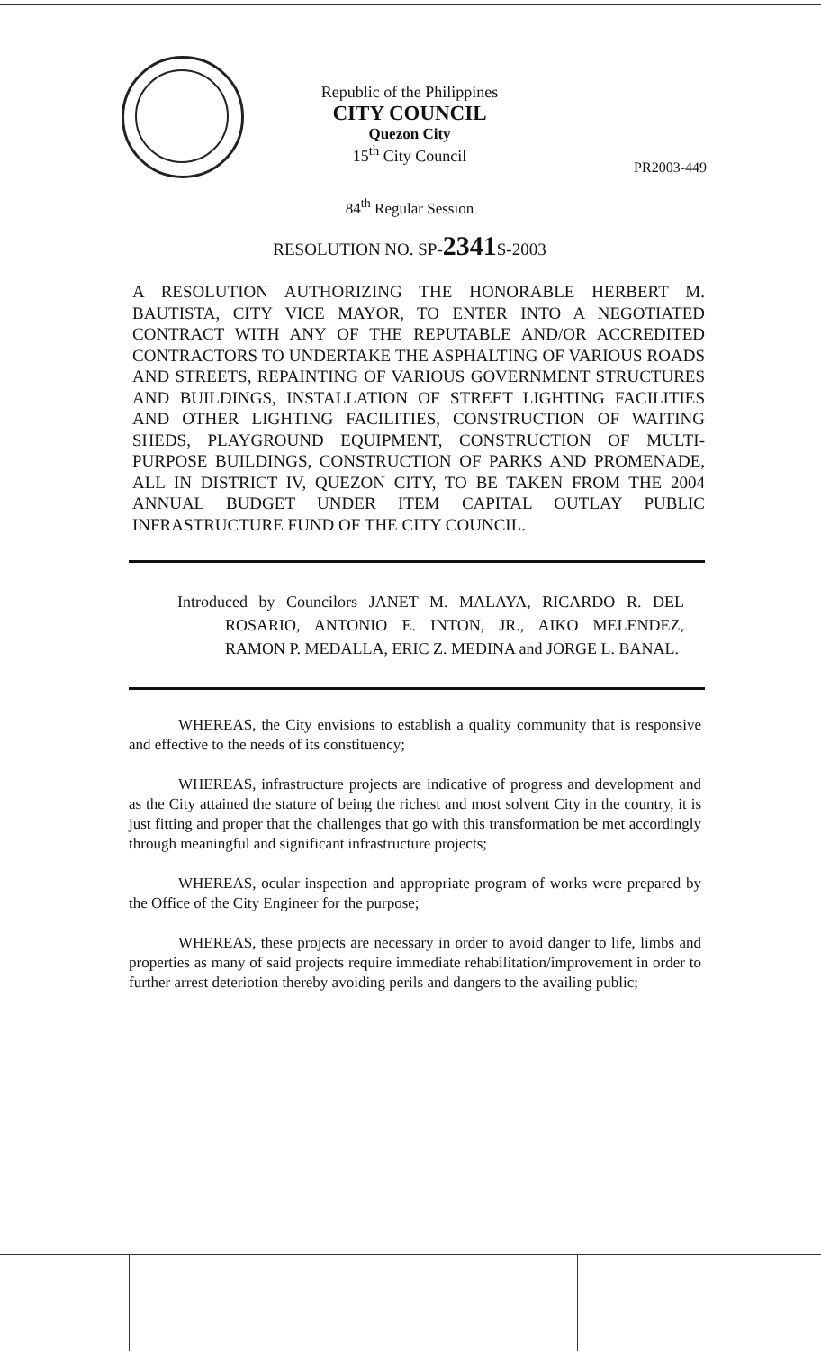Republic of the Philippines
CITY COUNCIL
Quezon City
15<sup>th</sup> City Council
PR2003-449
84<sup>th</sup> Regular Session
RESOLUTION NO. SP-2341 S-2003
A RESOLUTION AUTHORIZING THE HONORABLE HERBERT M. BAUTISTA, CITY VICE MAYOR, TO ENTER INTO A NEGOTIATED CONTRACT WITH ANY OF THE REPUTABLE AND/OR ACCREDITED CONTRACTORS TO UNDERTAKE THE ASPHALTING OF VARIOUS ROADS AND STREETS, REPAINTING OF VARIOUS GOVERNMENT STRUCTURES AND BUILDINGS, INSTALLATION OF STREET LIGHTING FACILITIES AND OTHER LIGHTING FACILITIES, CONSTRUCTION OF WAITING SHEDS, PLAYGROUND EQUIPMENT, CONSTRUCTION OF MULTI-PURPOSE BUILDINGS, CONSTRUCTION OF PARKS AND PROMENADE, ALL IN DISTRICT IV, QUEZON CITY, TO BE TAKEN FROM THE 2004 ANNUAL BUDGET UNDER ITEM CAPITAL OUTLAY PUBLIC INFRASTRUCTURE FUND OF THE CITY COUNCIL.
Introduced by Councilors JANET M. MALAYA, RICARDO R. DEL ROSARIO, ANTONIO E. INTON, JR., AIKO MELENDEZ, RAMON P. MEDALLA, ERIC Z. MEDINA and JORGE L. BANAL.
WHEREAS, the City envisions to establish a quality community that is responsive and effective to the needs of its constituency;
WHEREAS, infrastructure projects are indicative of progress and development and as the City attained the stature of being the richest and most solvent City in the country, it is just fitting and proper that the challenges that go with this transformation be met accordingly through meaningful and significant infrastructure projects;
WHEREAS, ocular inspection and appropriate program of works were prepared by the Office of the City Engineer for the purpose;
WHEREAS, these projects are necessary in order to avoid danger to life, limbs and properties as many of said projects require immediate rehabilitation/improvement in order to further arrest deteriotion thereby avoiding perils and dangers to the availing public;